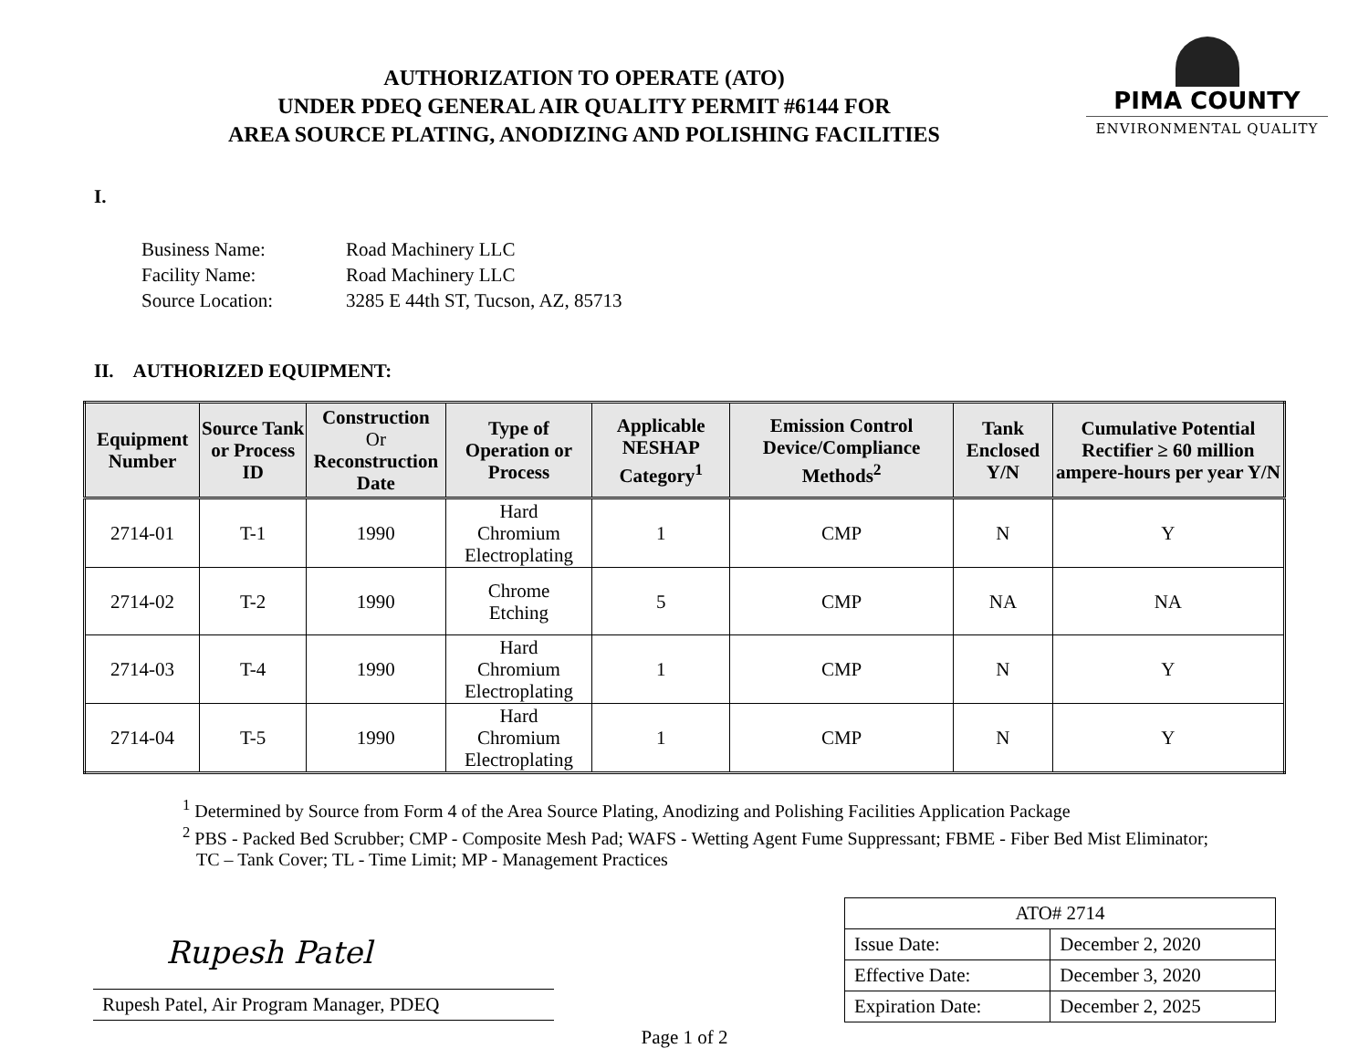AUTHORIZATION TO OPERATE (ATO)
UNDER PDEQ GENERAL AIR QUALITY PERMIT #6144 FOR
AREA SOURCE PLATING, ANODIZING AND POLISHING FACILITIES
PIMA COUNTY
ENVIRONMENTAL QUALITY
I.
| Business Name: | Road Machinery LLC |
| Facility Name: | Road Machinery LLC |
| Source Location: | 3285 E 44th ST, Tucson, AZ, 85713 |
II. AUTHORIZED EQUIPMENT:
| Equipment Number | Source Tank or Process ID | Construction Or Reconstruction Date | Type of Operation or Process | Applicable NESHAP Category<sup>1</sup> | Emission Control Device/Compliance Methods<sup>2</sup> | Tank Enclosed Y/N | Cumulative Potential Rectifier ≥ 60 million ampere-hours per year Y/N |
| --- | --- | --- | --- | --- | --- | --- | --- |
| 2714-01 | T-1 | 1990 | Hard Chromium Electroplating | 1 | CMP | N | Y |
| 2714-02 | T-2 | 1990 | Chrome Etching | 5 | CMP | NA | NA |
| 2714-03 | T-4 | 1990 | Hard Chromium Electroplating | 1 | CMP | N | Y |
| 2714-04 | T-5 | 1990 | Hard Chromium Electroplating | 1 | CMP | N | Y |
<sup>1</sup> Determined by Source from Form 4 of the Area Source Plating, Anodizing and Polishing Facilities Application Package
<sup>2</sup> PBS - Packed Bed Scrubber; CMP - Composite Mesh Pad; WAFS - Wetting Agent Fume Suppressant; FBME - Fiber Bed Mist Eliminator;
TC – Tank Cover; TL - Time Limit; MP - Management Practices
Rupesh Patel
Rupesh Patel, Air Program Manager, PDEQ
| ATO# 2714 | |
| Issue Date: | December 2, 2020 |
| Effective Date: | December 3, 2020 |
| Expiration Date: | December 2, 2025 |
Page 1 of 2